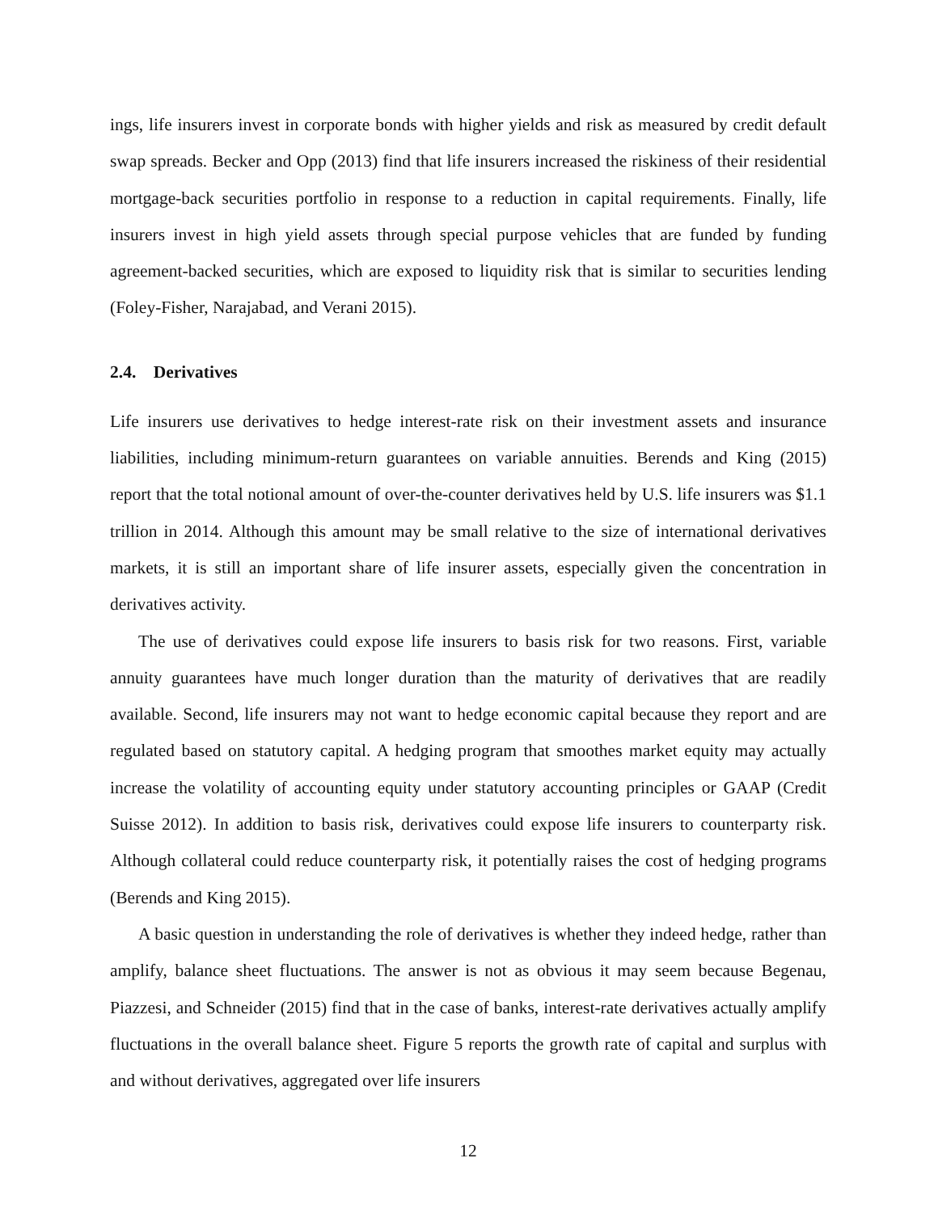ings, life insurers invest in corporate bonds with higher yields and risk as measured by credit default swap spreads. Becker and Opp (2013) find that life insurers increased the riskiness of their residential mortgage-back securities portfolio in response to a reduction in capital requirements. Finally, life insurers invest in high yield assets through special purpose vehicles that are funded by funding agreement-backed securities, which are exposed to liquidity risk that is similar to securities lending (Foley-Fisher, Narajabad, and Verani 2015).
2.4. Derivatives
Life insurers use derivatives to hedge interest-rate risk on their investment assets and insurance liabilities, including minimum-return guarantees on variable annuities. Berends and King (2015) report that the total notional amount of over-the-counter derivatives held by U.S. life insurers was $1.1 trillion in 2014. Although this amount may be small relative to the size of international derivatives markets, it is still an important share of life insurer assets, especially given the concentration in derivatives activity.
The use of derivatives could expose life insurers to basis risk for two reasons. First, variable annuity guarantees have much longer duration than the maturity of derivatives that are readily available. Second, life insurers may not want to hedge economic capital because they report and are regulated based on statutory capital. A hedging program that smoothes market equity may actually increase the volatility of accounting equity under statutory accounting principles or GAAP (Credit Suisse 2012). In addition to basis risk, derivatives could expose life insurers to counterparty risk. Although collateral could reduce counterparty risk, it potentially raises the cost of hedging programs (Berends and King 2015).
A basic question in understanding the role of derivatives is whether they indeed hedge, rather than amplify, balance sheet fluctuations. The answer is not as obvious it may seem because Begenau, Piazzesi, and Schneider (2015) find that in the case of banks, interest-rate derivatives actually amplify fluctuations in the overall balance sheet. Figure 5 reports the growth rate of capital and surplus with and without derivatives, aggregated over life insurers
12